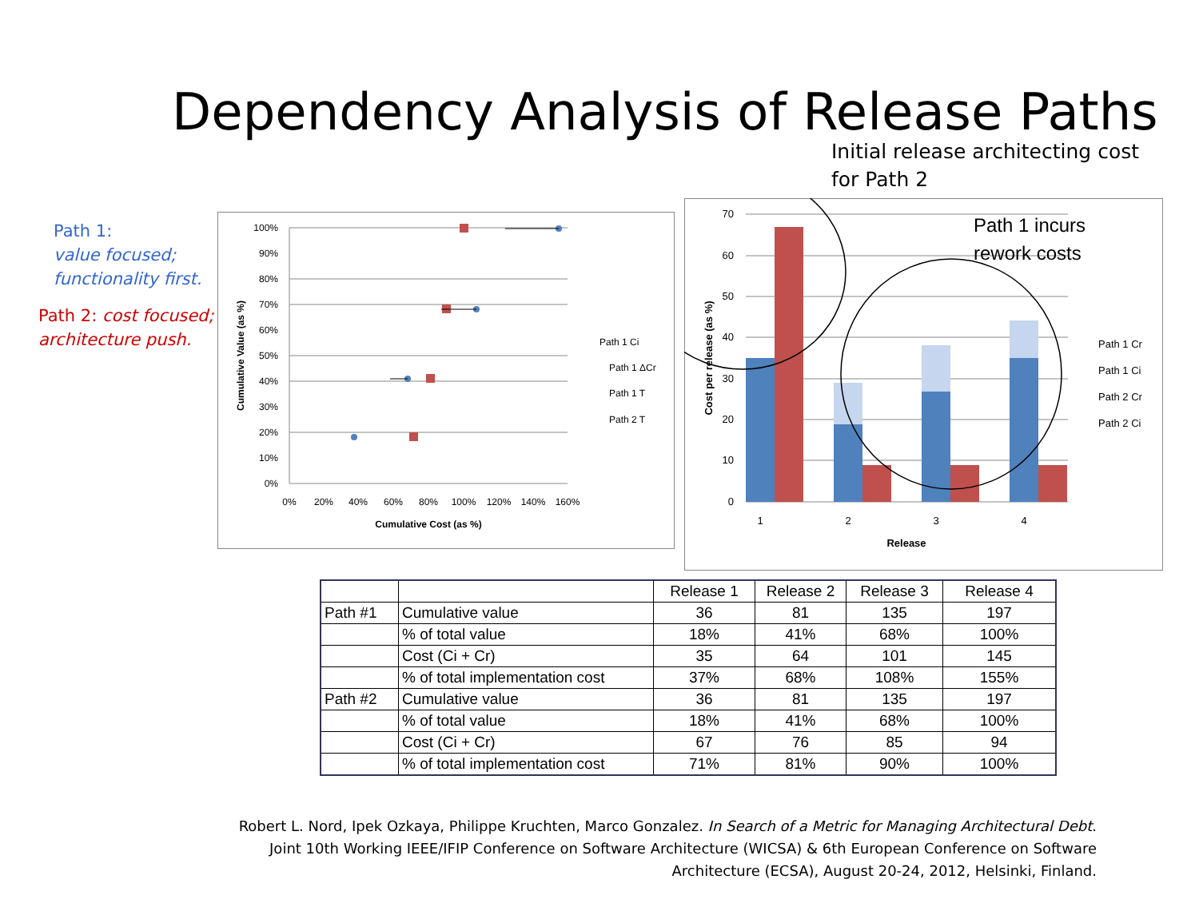Dependency Analysis of Release Paths
Initial release architecting cost for Path 2
Path 1:
value focused; functionality first.
Path 2: cost focused; architecture push.
100%
90%
80%
70%
60%
50%
40%
30%
20%
10%
0%
0%
20%
40%
60%
80%
100%
120%
140%
160%
Cumulative Cost (as %)
Cumulative Value (as %)
Path 1 Ci
Path 1 ΔCr
Path 1 T
Path 2 T
70
60
50
40
30
20
10
0
1
2
3
4
Release
Cost per release (as %)
Path 1 incurs
rework costs
Path 1 Cr
Path 1 Ci
Path 2 Cr
Path 2 Ci
| | | Release 1 | Release 2 | Release 3 | Release 4 |
| Path #1 | Cumulative value | 36 | 81 | 135 | 197 |
| | % of total value | 18% | 41% | 68% | 100% |
| | Cost (Ci + Cr) | 35 | 64 | 101 | 145 |
| | % of total implementation cost | 37% | 68% | 108% | 155% |
| Path #2 | Cumulative value | 36 | 81 | 135 | 197 |
| | % of total value | 18% | 41% | 68% | 100% |
| | Cost (Ci + Cr) | 67 | 76 | 85 | 94 |
| | % of total implementation cost | 71% | 81% | 90% | 100% |
Robert L. Nord, Ipek Ozkaya, Philippe Kruchten, Marco Gonzalez. In Search of a Metric for Managing Architectural Debt.
Joint 10th Working IEEE/IFIP Conference on Software Architecture (WICSA) & 6th European Conference on Software
Architecture (ECSA), August 20-24, 2012, Helsinki, Finland.